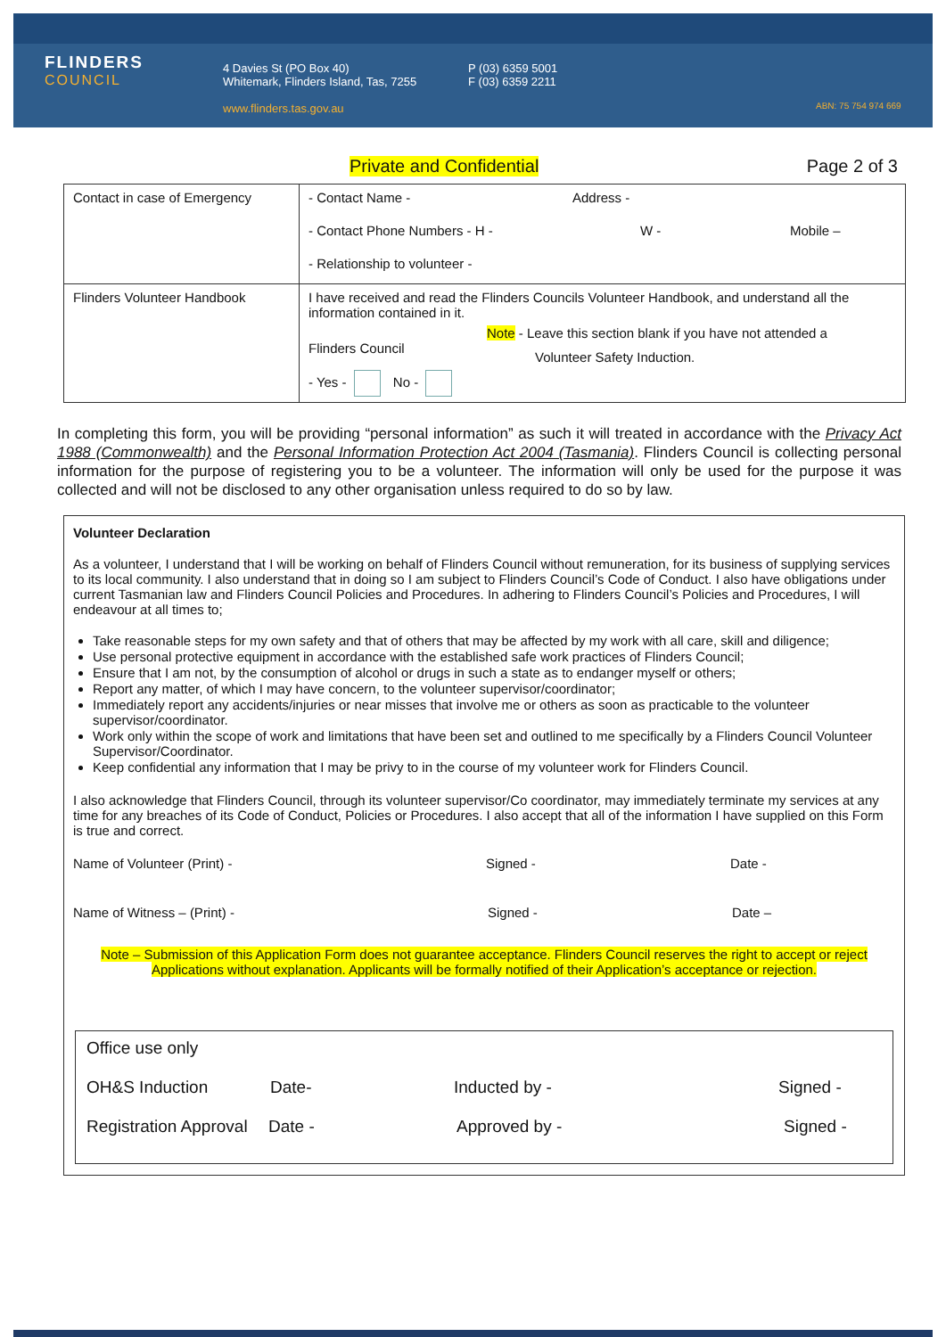FLINDERS
COUNCIL
4 Davies St (PO Box 40)
Whitemark, Flinders Island, Tas, 7255
www.flinders.tas.gov.au
P (03) 6359 5001
F (03) 6359 2211
ABN: 75 754 974 669
Private and Confidential Page 2 of 3
| Contact in case of Emergency | - Contact Name - Address - - Contact Phone Numbers - H - W - Mobile – - Relationship to volunteer - |
| Flinders Volunteer Handbook | I have received and read the Flinders Councils Volunteer Handbook, and understand all the information contained in it. Note - Leave this section blank if you have not attended a Flinders Council Volunteer Safety Induction. - Yes - No - |
In completing this form, you will be providing “personal information” as such it will treated in accordance with the Privacy Act 1988 (Commonwealth) and the Personal Information Protection Act 2004 (Tasmania). Flinders Council is collecting personal information for the purpose of registering you to be a volunteer. The information will only be used for the purpose it was collected and will not be disclosed to any other organisation unless required to do so by law.
Volunteer Declaration
As a volunteer, I understand that I will be working on behalf of Flinders Council without remuneration, for its business of supplying services to its local community. I also understand that in doing so I am subject to Flinders Council’s Code of Conduct. I also have obligations under current Tasmanian law and Flinders Council Policies and Procedures. In adhering to Flinders Council’s Policies and Procedures, I will endeavour at all times to;
Take reasonable steps for my own safety and that of others that may be affected by my work with all care, skill and diligence;
Use personal protective equipment in accordance with the established safe work practices of Flinders Council;
Ensure that I am not, by the consumption of alcohol or drugs in such a state as to endanger myself or others;
Report any matter, of which I may have concern, to the volunteer supervisor/coordinator;
Immediately report any accidents/injuries or near misses that involve me or others as soon as practicable to the volunteer supervisor/coordinator.
Work only within the scope of work and limitations that have been set and outlined to me specifically by a Flinders Council Volunteer Supervisor/Coordinator.
Keep confidential any information that I may be privy to in the course of my volunteer work for Flinders Council.
I also acknowledge that Flinders Council, through its volunteer supervisor/Co coordinator, may immediately terminate my services at any time for any breaches of its Code of Conduct, Policies or Procedures. I also accept that all of the information I have supplied on this Form is true and correct.
Name of Volunteer (Print) - Signed - Date -
Name of Witness – (Print) - Signed - Date –
Note – Submission of this Application Form does not guarantee acceptance. Flinders Council reserves the right to accept or reject Applications without explanation. Applicants will be formally notified of their Application’s acceptance or rejection.
Office use only
OH&S Induction Date- Inducted by - Signed -
Registration Approval Date - Approved by - Signed -